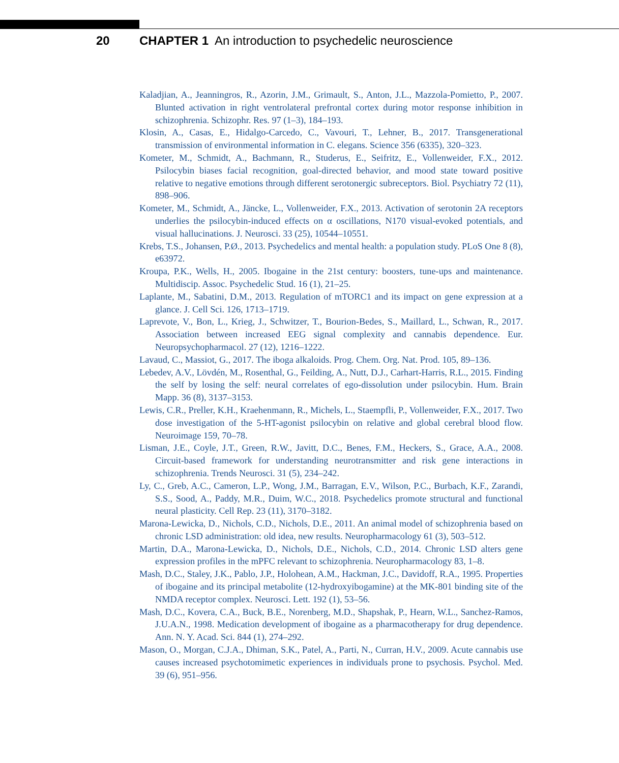20 CHAPTER 1 An introduction to psychedelic neuroscience
Kaladjian, A., Jeanningros, R., Azorin, J.M., Grimault, S., Anton, J.L., Mazzola-Pomietto, P., 2007. Blunted activation in right ventrolateral prefrontal cortex during motor response inhibition in schizophrenia. Schizophr. Res. 97 (1–3), 184–193.
Klosin, A., Casas, E., Hidalgo-Carcedo, C., Vavouri, T., Lehner, B., 2017. Transgenerational transmission of environmental information in C. elegans. Science 356 (6335), 320–323.
Kometer, M., Schmidt, A., Bachmann, R., Studerus, E., Seifritz, E., Vollenweider, F.X., 2012. Psilocybin biases facial recognition, goal-directed behavior, and mood state toward positive relative to negative emotions through different serotonergic subreceptors. Biol. Psychiatry 72 (11), 898–906.
Kometer, M., Schmidt, A., Jäncke, L., Vollenweider, F.X., 2013. Activation of serotonin 2A receptors underlies the psilocybin-induced effects on α oscillations, N170 visual-evoked potentials, and visual hallucinations. J. Neurosci. 33 (25), 10544–10551.
Krebs, T.S., Johansen, P.Ø., 2013. Psychedelics and mental health: a population study. PLoS One 8 (8), e63972.
Kroupa, P.K., Wells, H., 2005. Ibogaine in the 21st century: boosters, tune-ups and maintenance. Multidiscip. Assoc. Psychedelic Stud. 16 (1), 21–25.
Laplante, M., Sabatini, D.M., 2013. Regulation of mTORC1 and its impact on gene expression at a glance. J. Cell Sci. 126, 1713–1719.
Laprevote, V., Bon, L., Krieg, J., Schwitzer, T., Bourion-Bedes, S., Maillard, L., Schwan, R., 2017. Association between increased EEG signal complexity and cannabis dependence. Eur. Neuropsychopharmacol. 27 (12), 1216–1222.
Lavaud, C., Massiot, G., 2017. The iboga alkaloids. Prog. Chem. Org. Nat. Prod. 105, 89–136.
Lebedev, A.V., Lövdén, M., Rosenthal, G., Feilding, A., Nutt, D.J., Carhart-Harris, R.L., 2015. Finding the self by losing the self: neural correlates of ego-dissolution under psilocybin. Hum. Brain Mapp. 36 (8), 3137–3153.
Lewis, C.R., Preller, K.H., Kraehenmann, R., Michels, L., Staempfli, P., Vollenweider, F.X., 2017. Two dose investigation of the 5-HT-agonist psilocybin on relative and global cerebral blood flow. Neuroimage 159, 70–78.
Lisman, J.E., Coyle, J.T., Green, R.W., Javitt, D.C., Benes, F.M., Heckers, S., Grace, A.A., 2008. Circuit-based framework for understanding neurotransmitter and risk gene interactions in schizophrenia. Trends Neurosci. 31 (5), 234–242.
Ly, C., Greb, A.C., Cameron, L.P., Wong, J.M., Barragan, E.V., Wilson, P.C., Burbach, K.F., Zarandi, S.S., Sood, A., Paddy, M.R., Duim, W.C., 2018. Psychedelics promote structural and functional neural plasticity. Cell Rep. 23 (11), 3170–3182.
Marona-Lewicka, D., Nichols, C.D., Nichols, D.E., 2011. An animal model of schizophrenia based on chronic LSD administration: old idea, new results. Neuropharmacology 61 (3), 503–512.
Martin, D.A., Marona-Lewicka, D., Nichols, D.E., Nichols, C.D., 2014. Chronic LSD alters gene expression profiles in the mPFC relevant to schizophrenia. Neuropharmacology 83, 1–8.
Mash, D.C., Staley, J.K., Pablo, J.P., Holohean, A.M., Hackman, J.C., Davidoff, R.A., 1995. Properties of ibogaine and its principal metabolite (12-hydroxyibogamine) at the MK-801 binding site of the NMDA receptor complex. Neurosci. Lett. 192 (1), 53–56.
Mash, D.C., Kovera, C.A., Buck, B.E., Norenberg, M.D., Shapshak, P., Hearn, W.L., Sanchez-Ramos, J.U.A.N., 1998. Medication development of ibogaine as a pharmacotherapy for drug dependence. Ann. N. Y. Acad. Sci. 844 (1), 274–292.
Mason, O., Morgan, C.J.A., Dhiman, S.K., Patel, A., Parti, N., Curran, H.V., 2009. Acute cannabis use causes increased psychotomimetic experiences in individuals prone to psychosis. Psychol. Med. 39 (6), 951–956.